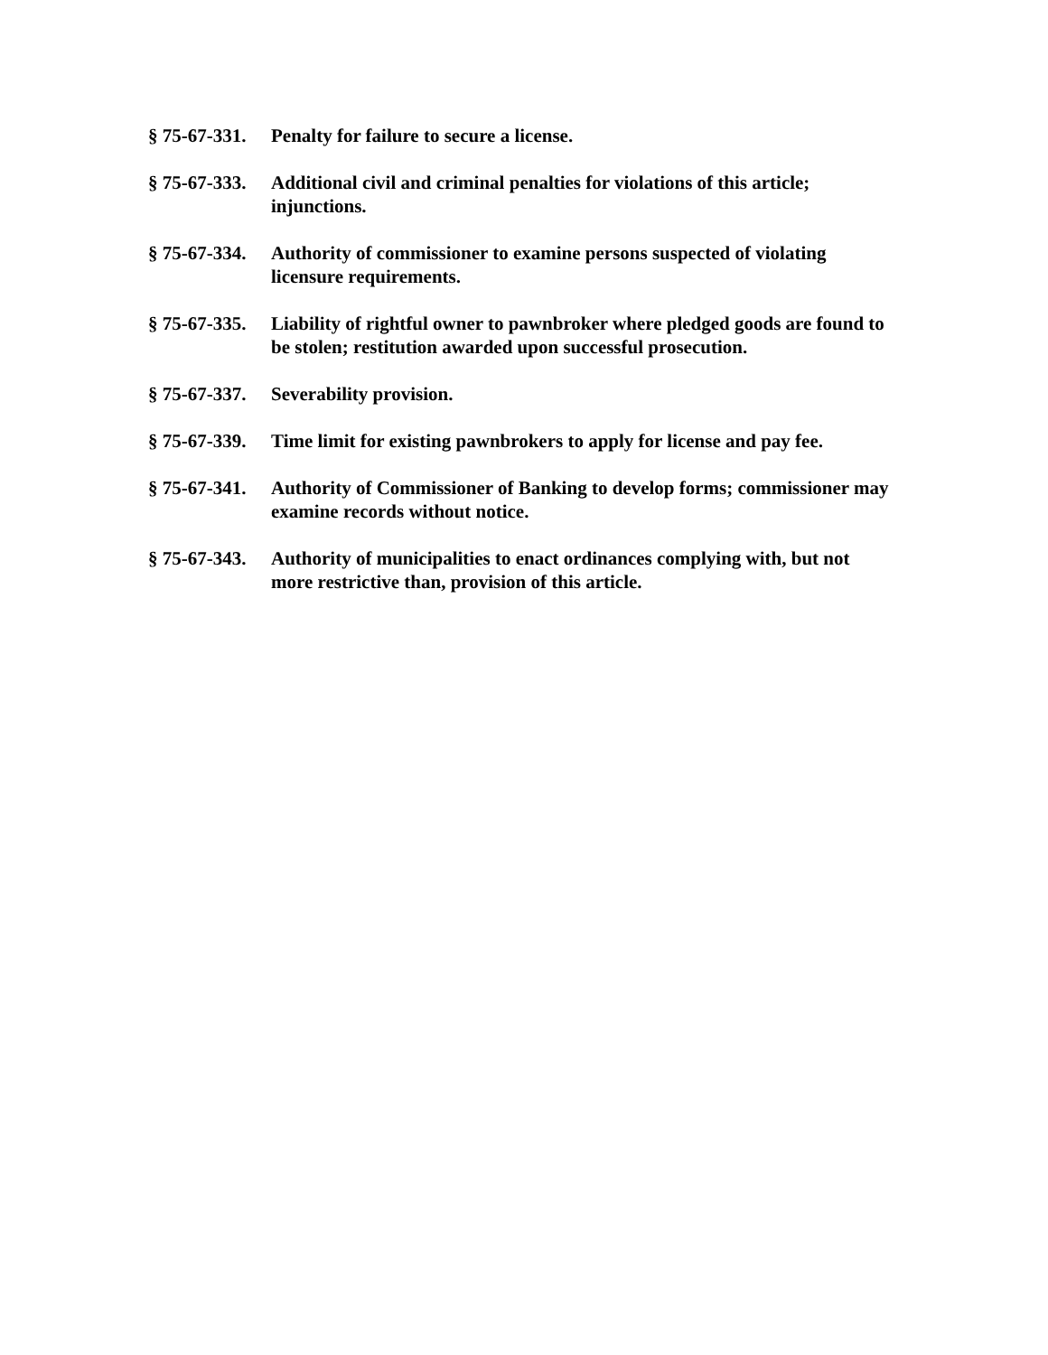§ 75-67-331.
Penalty for failure to secure a license.
§ 75-67-333.
Additional civil and criminal penalties for violations of this article; injunctions.
§ 75-67-334.
Authority of commissioner to examine persons suspected of violating licensure requirements.
§ 75-67-335.
Liability of rightful owner to pawnbroker where pledged goods are found to be stolen; restitution awarded upon successful prosecution.
§ 75-67-337.
Severability provision.
§ 75-67-339.
Time limit for existing pawnbrokers to apply for license and pay fee.
§ 75-67-341.
Authority of Commissioner of Banking to develop forms; commissioner may examine records without notice.
§ 75-67-343.
Authority of municipalities to enact ordinances complying with, but not more restrictive than, provision of this article.